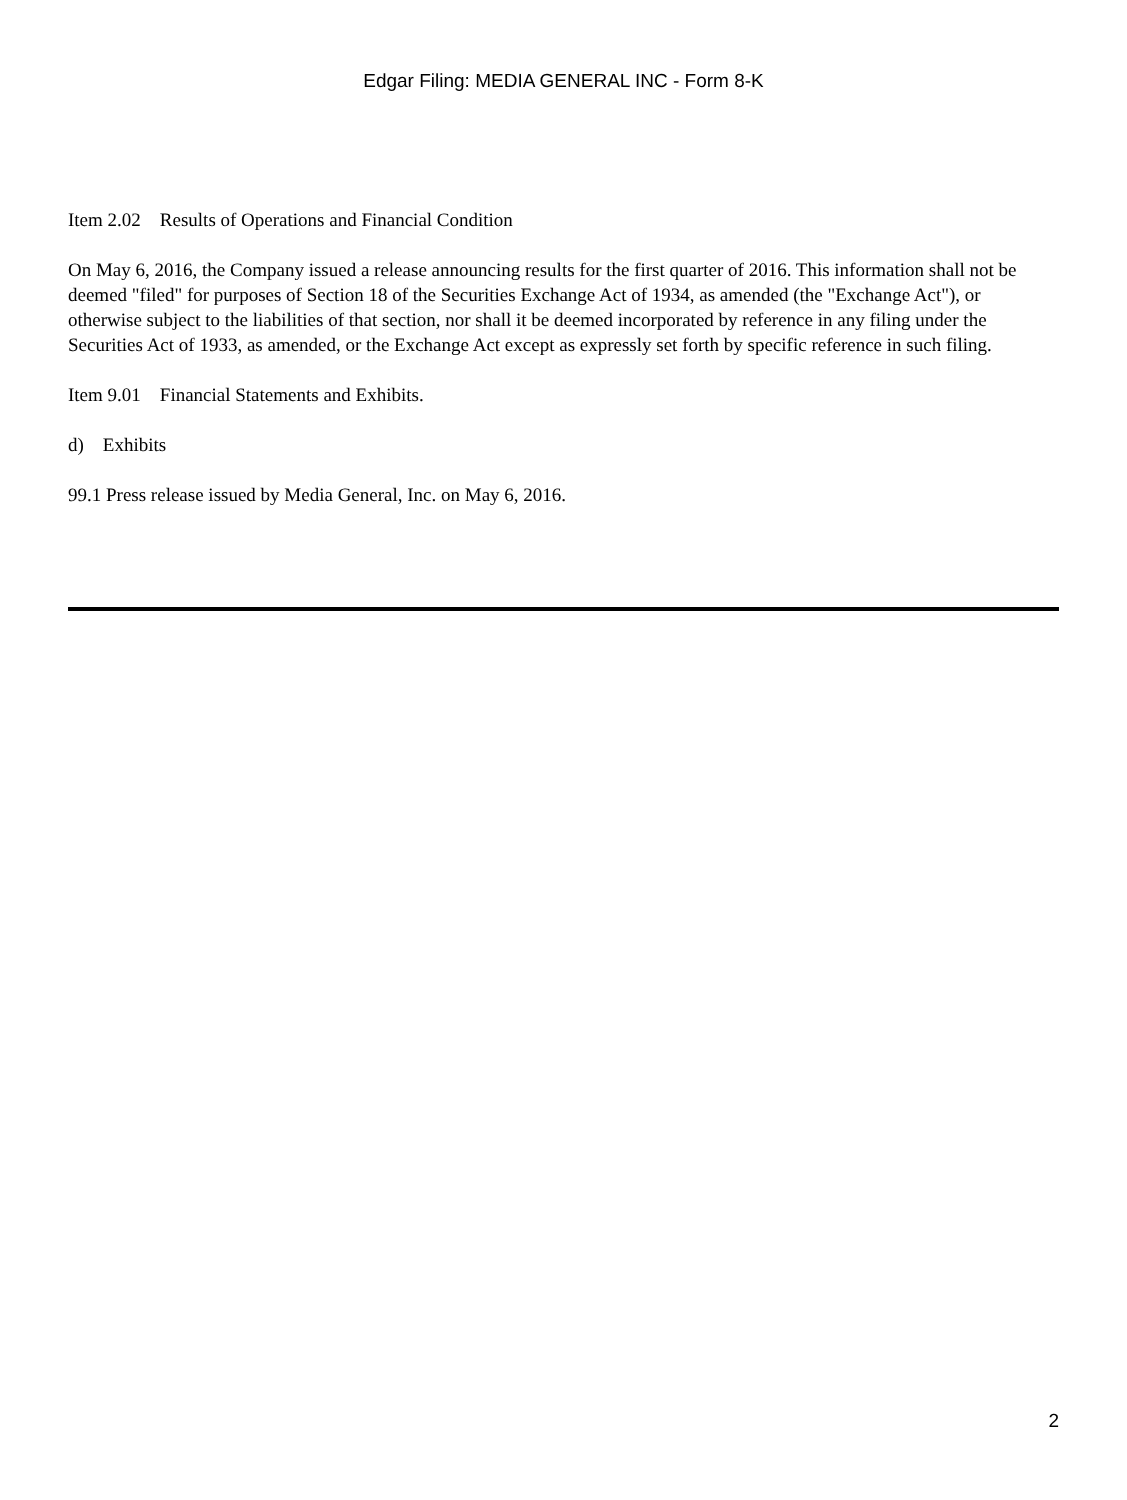Edgar Filing: MEDIA GENERAL INC - Form 8-K
Item 2.02 Results of Operations and Financial Condition
On May 6, 2016, the Company issued a release announcing results for the first quarter of 2016. This information shall not be deemed "filed" for purposes of Section 18 of the Securities Exchange Act of 1934, as amended (the "Exchange Act"), or otherwise subject to the liabilities of that section, nor shall it be deemed incorporated by reference in any filing under the Securities Act of 1933, as amended, or the Exchange Act except as expressly set forth by specific reference in such filing.
Item 9.01 Financial Statements and Exhibits.
d) Exhibits
99.1 Press release issued by Media General, Inc. on May 6, 2016.
2